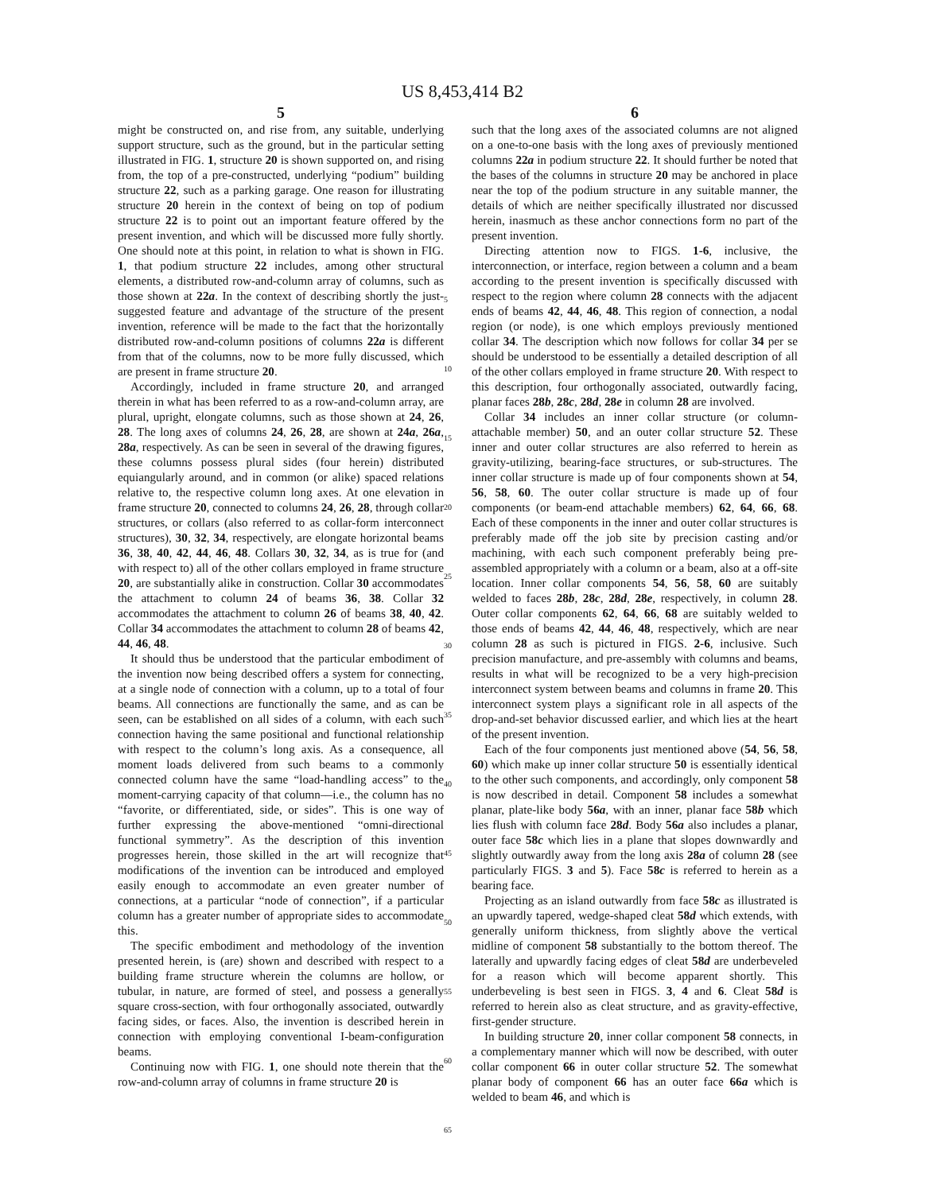US 8,453,414 B2
5
might be constructed on, and rise from, any suitable, underlying support structure, such as the ground, but in the particular setting illustrated in FIG. 1, structure 20 is shown supported on, and rising from, the top of a pre-constructed, underlying “podium” building structure 22, such as a parking garage. One reason for illustrating structure 20 herein in the context of being on top of podium structure 22 is to point out an important feature offered by the present invention, and which will be discussed more fully shortly. One should note at this point, in relation to what is shown in FIG. 1, that podium structure 22 includes, among other structural elements, a distributed row-and-column array of columns, such as those shown at 22a. In the context of describing shortly the just-suggested feature and advantage of the structure of the present invention, reference will be made to the fact that the horizontally distributed row-and-column positions of columns 22a is different from that of the columns, now to be more fully discussed, which are present in frame structure 20.
Accordingly, included in frame structure 20, and arranged therein in what has been referred to as a row-and-column array, are plural, upright, elongate columns, such as those shown at 24, 26, 28. The long axes of columns 24, 26, 28, are shown at 24a, 26a, 28a, respectively. As can be seen in several of the drawing figures, these columns possess plural sides (four herein) distributed equiangularly around, and in common (or alike) spaced relations relative to, the respective column long axes. At one elevation in frame structure 20, connected to columns 24, 26, 28, through collar structures, or collars (also referred to as collar-form interconnect structures), 30, 32, 34, respectively, are elongate horizontal beams 36, 38, 40, 42, 44, 46, 48. Collars 30, 32, 34, as is true for (and with respect to) all of the other collars employed in frame structure 20, are substantially alike in construction. Collar 30 accommodates the attachment to column 24 of beams 36, 38. Collar 32 accommodates the attachment to column 26 of beams 38, 40, 42. Collar 34 accommodates the attachment to column 28 of beams 42, 44, 46, 48.
It should thus be understood that the particular embodiment of the invention now being described offers a system for connecting, at a single node of connection with a column, up to a total of four beams. All connections are functionally the same, and as can be seen, can be established on all sides of a column, with each such connection having the same positional and functional relationship with respect to the column’s long axis. As a consequence, all moment loads delivered from such beams to a commonly connected column have the same “load-handling access” to the moment-carrying capacity of that column—i.e., the column has no “favorite, or differentiated, side, or sides”. This is one way of further expressing the above-mentioned “omni-directional functional symmetry”. As the description of this invention progresses herein, those skilled in the art will recognize that modifications of the invention can be introduced and employed easily enough to accommodate an even greater number of connections, at a particular “node of connection”, if a particular column has a greater number of appropriate sides to accommodate this.
The specific embodiment and methodology of the invention presented herein, is (are) shown and described with respect to a building frame structure wherein the columns are hollow, or tubular, in nature, are formed of steel, and possess a generally square cross-section, with four orthogonally associated, outwardly facing sides, or faces. Also, the invention is described herein in connection with employing conventional I-beam-configuration beams.
Continuing now with FIG. 1, one should note therein that the row-and-column array of columns in frame structure 20 is
5
10
15
20
25
30
35
40
45
50
55
60
65
6
such that the long axes of the associated columns are not aligned on a one-to-one basis with the long axes of previously mentioned columns 22a in podium structure 22. It should further be noted that the bases of the columns in structure 20 may be anchored in place near the top of the podium structure in any suitable manner, the details of which are neither specifically illustrated nor discussed herein, inasmuch as these anchor connections form no part of the present invention.
Directing attention now to FIGS. 1-6, inclusive, the interconnection, or interface, region between a column and a beam according to the present invention is specifically discussed with respect to the region where column 28 connects with the adjacent ends of beams 42, 44, 46, 48. This region of connection, a nodal region (or node), is one which employs previously mentioned collar 34. The description which now follows for collar 34 per se should be understood to be essentially a detailed description of all of the other collars employed in frame structure 20. With respect to this description, four orthogonally associated, outwardly facing, planar faces 28b, 28c, 28d, 28e in column 28 are involved.
Collar 34 includes an inner collar structure (or column-attachable member) 50, and an outer collar structure 52. These inner and outer collar structures are also referred to herein as gravity-utilizing, bearing-face structures, or sub-structures. The inner collar structure is made up of four components shown at 54, 56, 58, 60. The outer collar structure is made up of four components (or beam-end attachable members) 62, 64, 66, 68. Each of these components in the inner and outer collar structures is preferably made off the job site by precision casting and/or machining, with each such component preferably being pre-assembled appropriately with a column or a beam, also at a off-site location. Inner collar components 54, 56, 58, 60 are suitably welded to faces 28b, 28c, 28d, 28e, respectively, in column 28. Outer collar components 62, 64, 66, 68 are suitably welded to those ends of beams 42, 44, 46, 48, respectively, which are near column 28 as such is pictured in FIGS. 2-6, inclusive. Such precision manufacture, and pre-assembly with columns and beams, results in what will be recognized to be a very high-precision interconnect system between beams and columns in frame 20. This interconnect system plays a significant role in all aspects of the drop-and-set behavior discussed earlier, and which lies at the heart of the present invention.
Each of the four components just mentioned above (54, 56, 58, 60) which make up inner collar structure 50 is essentially identical to the other such components, and accordingly, only component 58 is now described in detail. Component 58 includes a somewhat planar, plate-like body 56a, with an inner, planar face 58b which lies flush with column face 28d. Body 56a also includes a planar, outer face 58c which lies in a plane that slopes downwardly and slightly outwardly away from the long axis 28a of column 28 (see particularly FIGS. 3 and 5). Face 58c is referred to herein as a bearing face.
Projecting as an island outwardly from face 58c as illustrated is an upwardly tapered, wedge-shaped cleat 58d which extends, with generally uniform thickness, from slightly above the vertical midline of component 58 substantially to the bottom thereof. The laterally and upwardly facing edges of cleat 58d are underbeveled for a reason which will become apparent shortly. This underbeveling is best seen in FIGS. 3, 4 and 6. Cleat 58d is referred to herein also as cleat structure, and as gravity-effective, first-gender structure.
In building structure 20, inner collar component 58 connects, in a complementary manner which will now be described, with outer collar component 66 in outer collar structure 52. The somewhat planar body of component 66 has an outer face 66a which is welded to beam 46, and which is